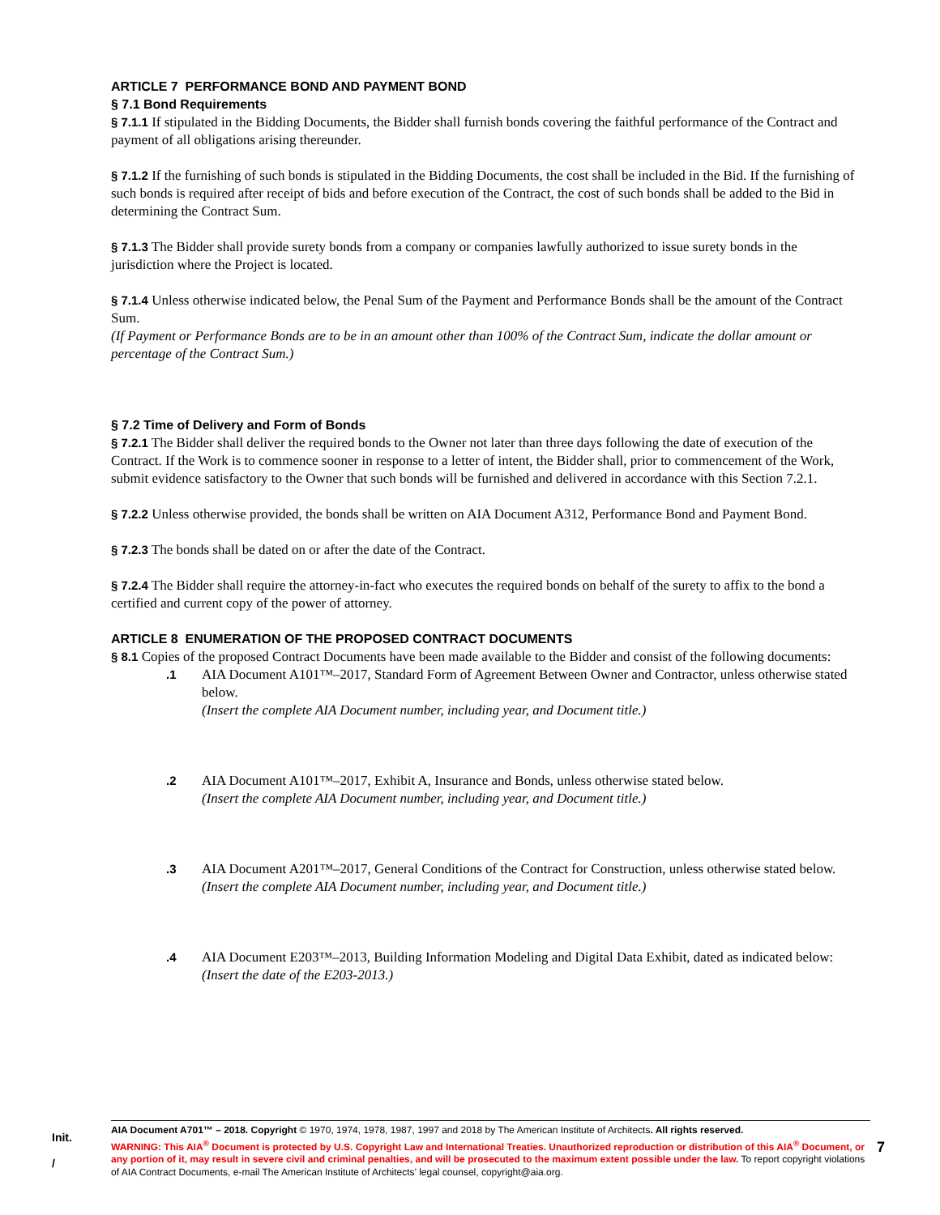ARTICLE 7 PERFORMANCE BOND AND PAYMENT BOND
§ 7.1 Bond Requirements
§ 7.1.1 If stipulated in the Bidding Documents, the Bidder shall furnish bonds covering the faithful performance of the Contract and payment of all obligations arising thereunder.
§ 7.1.2 If the furnishing of such bonds is stipulated in the Bidding Documents, the cost shall be included in the Bid. If the furnishing of such bonds is required after receipt of bids and before execution of the Contract, the cost of such bonds shall be added to the Bid in determining the Contract Sum.
§ 7.1.3 The Bidder shall provide surety bonds from a company or companies lawfully authorized to issue surety bonds in the jurisdiction where the Project is located.
§ 7.1.4 Unless otherwise indicated below, the Penal Sum of the Payment and Performance Bonds shall be the amount of the Contract Sum.
(If Payment or Performance Bonds are to be in an amount other than 100% of the Contract Sum, indicate the dollar amount or percentage of the Contract Sum.)
§ 7.2 Time of Delivery and Form of Bonds
§ 7.2.1 The Bidder shall deliver the required bonds to the Owner not later than three days following the date of execution of the Contract. If the Work is to commence sooner in response to a letter of intent, the Bidder shall, prior to commencement of the Work, submit evidence satisfactory to the Owner that such bonds will be furnished and delivered in accordance with this Section 7.2.1.
§ 7.2.2 Unless otherwise provided, the bonds shall be written on AIA Document A312, Performance Bond and Payment Bond.
§ 7.2.3 The bonds shall be dated on or after the date of the Contract.
§ 7.2.4 The Bidder shall require the attorney-in-fact who executes the required bonds on behalf of the surety to affix to the bond a certified and current copy of the power of attorney.
ARTICLE 8 ENUMERATION OF THE PROPOSED CONTRACT DOCUMENTS
§ 8.1 Copies of the proposed Contract Documents have been made available to the Bidder and consist of the following documents:
.1 AIA Document A101™–2017, Standard Form of Agreement Between Owner and Contractor, unless otherwise stated below.
(Insert the complete AIA Document number, including year, and Document title.)
.2 AIA Document A101™–2017, Exhibit A, Insurance and Bonds, unless otherwise stated below.
(Insert the complete AIA Document number, including year, and Document title.)
.3 AIA Document A201™–2017, General Conditions of the Contract for Construction, unless otherwise stated below.
(Insert the complete AIA Document number, including year, and Document title.)
.4 AIA Document E203™–2013, Building Information Modeling and Digital Data Exhibit, dated as indicated below:
(Insert the date of the E203-2013.)
Init.
/
AIA Document A701™ – 2018. Copyright © 1970, 1974, 1978, 1987, 1997 and 2018 by The American Institute of Architects. All rights reserved.
WARNING: This AIA<sup>®</sup> Document is protected by U.S. Copyright Law and International Treaties. Unauthorized reproduction or distribution of this AIA<sup>®</sup> Document, or any portion of it, may result in severe civil and criminal penalties, and will be prosecuted to the maximum extent possible under the law. To report copyright violations of AIA Contract Documents, e-mail The American Institute of Architects’ legal counsel, copyright@aia.org.
7